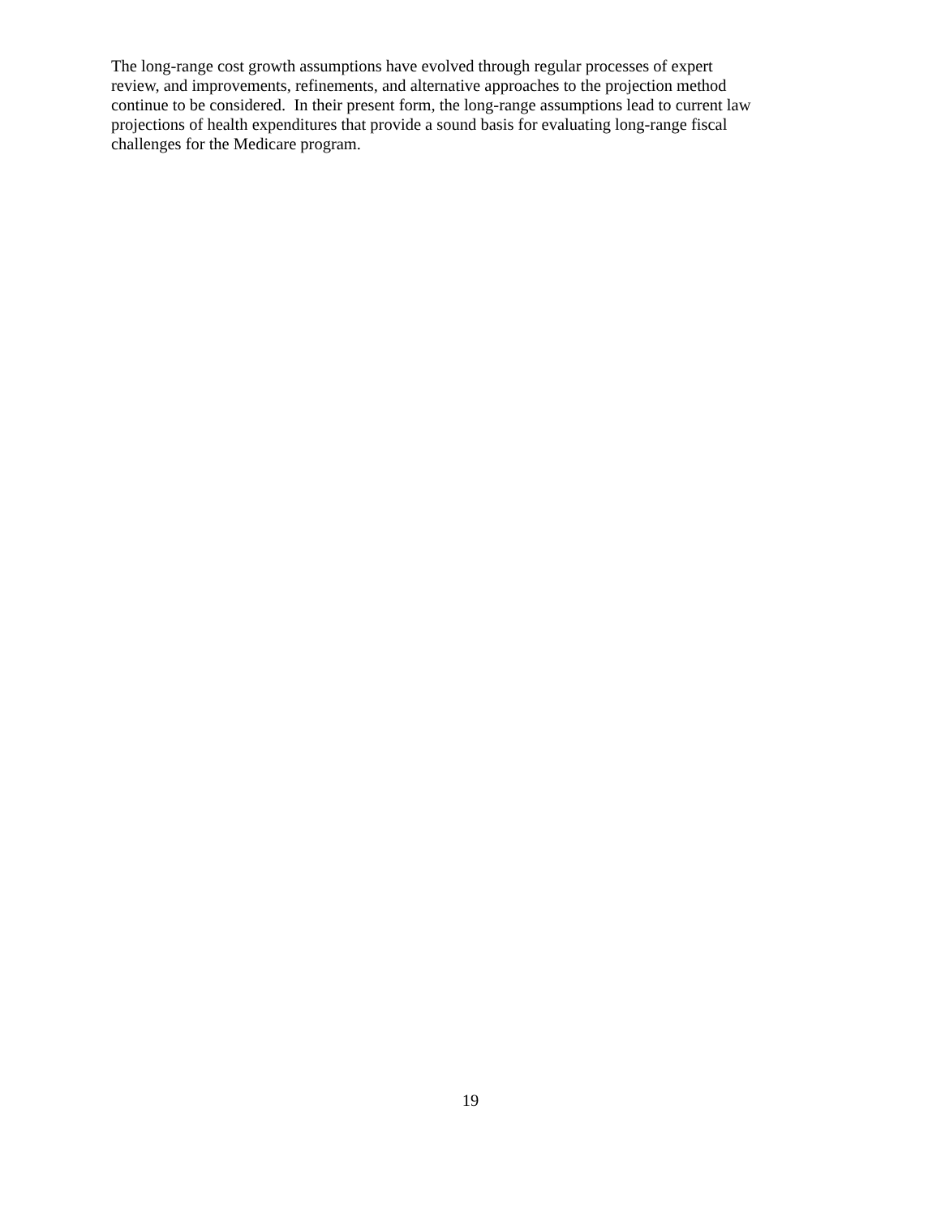The long-range cost growth assumptions have evolved through regular processes of expert
review, and improvements, refinements, and alternative approaches to the projection method
continue to be considered. In their present form, the long-range assumptions lead to current law
projections of health expenditures that provide a sound basis for evaluating long-range fiscal
challenges for the Medicare program.
19